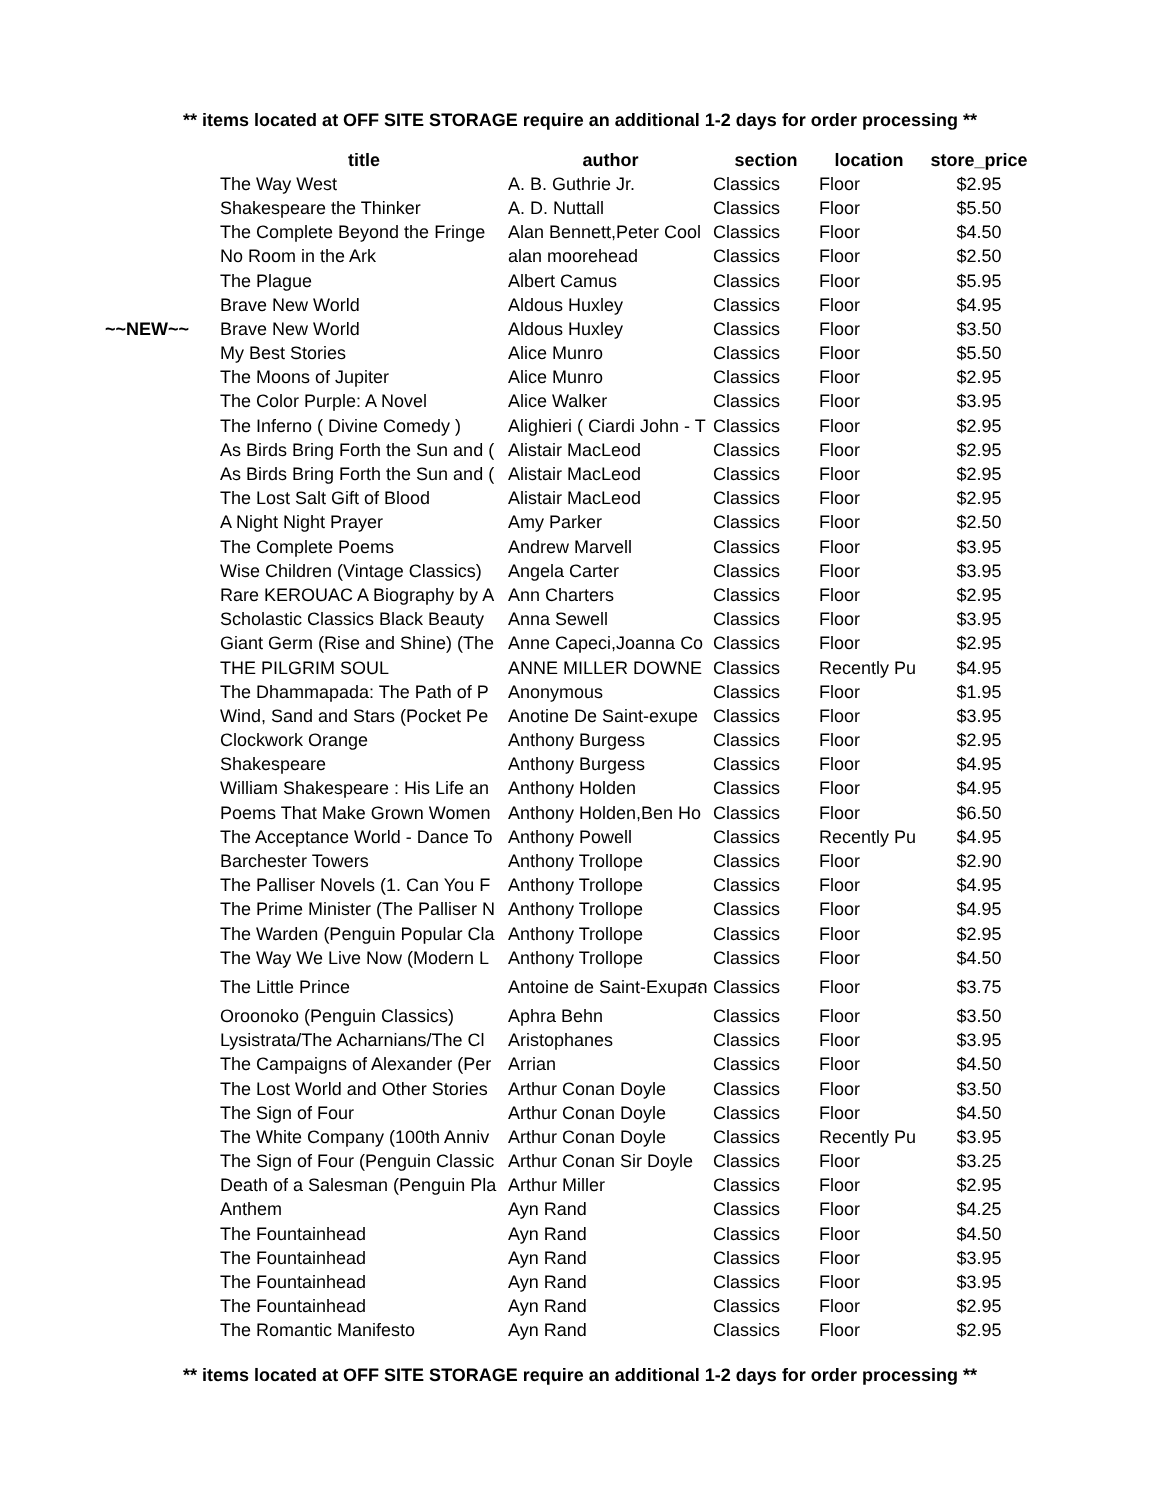** items located at OFF SITE STORAGE require an additional 1-2 days for order processing **
| | title | author | section | location | store_price |
| --- | --- | --- | --- | --- | --- |
| | The Way West | A. B. Guthrie Jr. | Classics | Floor | $2.95 |
| | Shakespeare the Thinker | A. D. Nuttall | Classics | Floor | $5.50 |
| | The Complete Beyond the Fringe | Alan Bennett,Peter Cool | Classics | Floor | $4.50 |
| | No Room in the Ark | alan moorehead | Classics | Floor | $2.50 |
| | The Plague | Albert Camus | Classics | Floor | $5.95 |
| | Brave New World | Aldous Huxley | Classics | Floor | $4.95 |
| ~~NEW~~ | Brave New World | Aldous Huxley | Classics | Floor | $3.50 |
| | My Best Stories | Alice Munro | Classics | Floor | $5.50 |
| | The Moons of Jupiter | Alice Munro | Classics | Floor | $2.95 |
| | The Color Purple: A Novel | Alice Walker | Classics | Floor | $3.95 |
| | The Inferno ( Divine Comedy ) | Alighieri ( Ciardi John - T | Classics | Floor | $2.95 |
| | As Birds Bring Forth the Sun and ( | Alistair MacLeod | Classics | Floor | $2.95 |
| | As Birds Bring Forth the Sun and ( | Alistair MacLeod | Classics | Floor | $2.95 |
| | The Lost Salt Gift of Blood | Alistair MacLeod | Classics | Floor | $2.95 |
| | A Night Night Prayer | Amy Parker | Classics | Floor | $2.50 |
| | The Complete Poems | Andrew Marvell | Classics | Floor | $3.95 |
| | Wise Children (Vintage Classics) | Angela Carter | Classics | Floor | $3.95 |
| | Rare KEROUAC A Biography by A | Ann Charters | Classics | Floor | $2.95 |
| | Scholastic Classics Black Beauty | Anna Sewell | Classics | Floor | $3.95 |
| | Giant Germ (Rise and Shine) (The | Anne Capeci,Joanna Co | Classics | Floor | $2.95 |
| | THE PILGRIM SOUL | ANNE MILLER DOWNE | Classics | Recently Pu | $4.95 |
| | The Dhammapada: The Path of P | Anonymous | Classics | Floor | $1.95 |
| | Wind, Sand and Stars (Pocket Pe | Anotine De Saint-exupe | Classics | Floor | $3.95 |
| | Clockwork Orange | Anthony Burgess | Classics | Floor | $2.95 |
| | Shakespeare | Anthony Burgess | Classics | Floor | $4.95 |
| | William Shakespeare : His Life an | Anthony Holden | Classics | Floor | $4.95 |
| | Poems That Make Grown Women | Anthony Holden,Ben Ho | Classics | Floor | $6.50 |
| | The Acceptance World - Dance To | Anthony Powell | Classics | Recently Pu | $4.95 |
| | Barchester Towers | Anthony Trollope | Classics | Floor | $2.90 |
| | The Palliser Novels (1. Can You F | Anthony Trollope | Classics | Floor | $4.95 |
| | The Prime Minister (The Palliser N | Anthony Trollope | Classics | Floor | $4.95 |
| | The Warden (Penguin Popular Cla | Anthony Trollope | Classics | Floor | $2.95 |
| | The Way We Live Now (Modern L | Anthony Trollope | Classics | Floor | $4.50 |
| | The Little Prince | Antoine de Saint-Exupสถ | Classics | Floor | $3.75 |
| | Oroonoko (Penguin Classics) | Aphra Behn | Classics | Floor | $3.50 |
| | Lysistrata/The Acharnians/The Cl | Aristophanes | Classics | Floor | $3.95 |
| | The Campaigns of Alexander (Per | Arrian | Classics | Floor | $4.50 |
| | The Lost World and Other Stories | Arthur Conan Doyle | Classics | Floor | $3.50 |
| | The Sign of Four | Arthur Conan Doyle | Classics | Floor | $4.50 |
| | The White Company (100th Anniv | Arthur Conan Doyle | Classics | Recently Pu | $3.95 |
| | The Sign of Four (Penguin Classic | Arthur Conan Sir Doyle | Classics | Floor | $3.25 |
| | Death of a Salesman (Penguin Pla | Arthur Miller | Classics | Floor | $2.95 |
| | Anthem | Ayn Rand | Classics | Floor | $4.25 |
| | The Fountainhead | Ayn Rand | Classics | Floor | $4.50 |
| | The Fountainhead | Ayn Rand | Classics | Floor | $3.95 |
| | The Fountainhead | Ayn Rand | Classics | Floor | $3.95 |
| | The Fountainhead | Ayn Rand | Classics | Floor | $2.95 |
| | The Romantic Manifesto | Ayn Rand | Classics | Floor | $2.95 |
** items located at OFF SITE STORAGE require an additional 1-2 days for order processing **